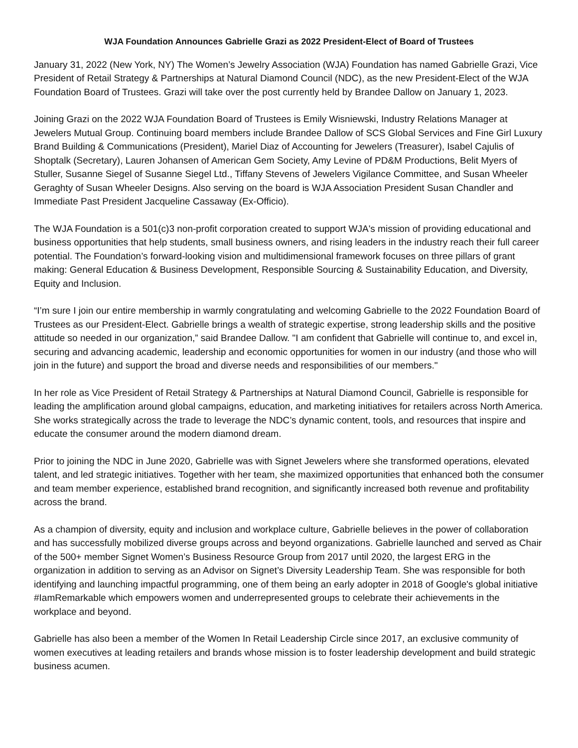WJA Foundation Announces Gabrielle Grazi as 2022 President-Elect of Board of Trustees
January 31, 2022 (New York, NY) The Women’s Jewelry Association (WJA) Foundation has named Gabrielle Grazi, Vice President of Retail Strategy & Partnerships at Natural Diamond Council (NDC), as the new President-Elect of the WJA Foundation Board of Trustees. Grazi will take over the post currently held by Brandee Dallow on January 1, 2023.
Joining Grazi on the 2022 WJA Foundation Board of Trustees is Emily Wisniewski, Industry Relations Manager at Jewelers Mutual Group. Continuing board members include Brandee Dallow of SCS Global Services and Fine Girl Luxury Brand Building & Communications (President), Mariel Diaz of Accounting for Jewelers (Treasurer), Isabel Cajulis of Shoptalk (Secretary), Lauren Johansen of American Gem Society, Amy Levine of PD&M Productions, Belit Myers of Stuller, Susanne Siegel of Susanne Siegel Ltd., Tiffany Stevens of Jewelers Vigilance Committee, and Susan Wheeler Geraghty of Susan Wheeler Designs. Also serving on the board is WJA Association President Susan Chandler and Immediate Past President Jacqueline Cassaway (Ex-Officio).
The WJA Foundation is a 501(c)3 non-profit corporation created to support WJA's mission of providing educational and business opportunities that help students, small business owners, and rising leaders in the industry reach their full career potential. The Foundation’s forward-looking vision and multidimensional framework focuses on three pillars of grant making: General Education & Business Development, Responsible Sourcing & Sustainability Education, and Diversity, Equity and Inclusion.
“I’m sure I join our entire membership in warmly congratulating and welcoming Gabrielle to the 2022 Foundation Board of Trustees as our President-Elect. Gabrielle brings a wealth of strategic expertise, strong leadership skills and the positive attitude so needed in our organization,” said Brandee Dallow. "I am confident that Gabrielle will continue to, and excel in, securing and advancing academic, leadership and economic opportunities for women in our industry (and those who will join in the future) and support the broad and diverse needs and responsibilities of our members."
In her role as Vice President of Retail Strategy & Partnerships at Natural Diamond Council, Gabrielle is responsible for leading the amplification around global campaigns, education, and marketing initiatives for retailers across North America. She works strategically across the trade to leverage the NDC’s dynamic content, tools, and resources that inspire and educate the consumer around the modern diamond dream.
Prior to joining the NDC in June 2020, Gabrielle was with Signet Jewelers where she transformed operations, elevated talent, and led strategic initiatives. Together with her team, she maximized opportunities that enhanced both the consumer and team member experience, established brand recognition, and significantly increased both revenue and profitability across the brand.
As a champion of diversity, equity and inclusion and workplace culture, Gabrielle believes in the power of collaboration and has successfully mobilized diverse groups across and beyond organizations. Gabrielle launched and served as Chair of the 500+ member Signet Women’s Business Resource Group from 2017 until 2020, the largest ERG in the organization in addition to serving as an Advisor on Signet’s Diversity Leadership Team. She was responsible for both identifying and launching impactful programming, one of them being an early adopter in 2018 of Google's global initiative #IamRemarkable which empowers women and underrepresented groups to celebrate their achievements in the workplace and beyond.
Gabrielle has also been a member of the Women In Retail Leadership Circle since 2017, an exclusive community of women executives at leading retailers and brands whose mission is to foster leadership development and build strategic business acumen.